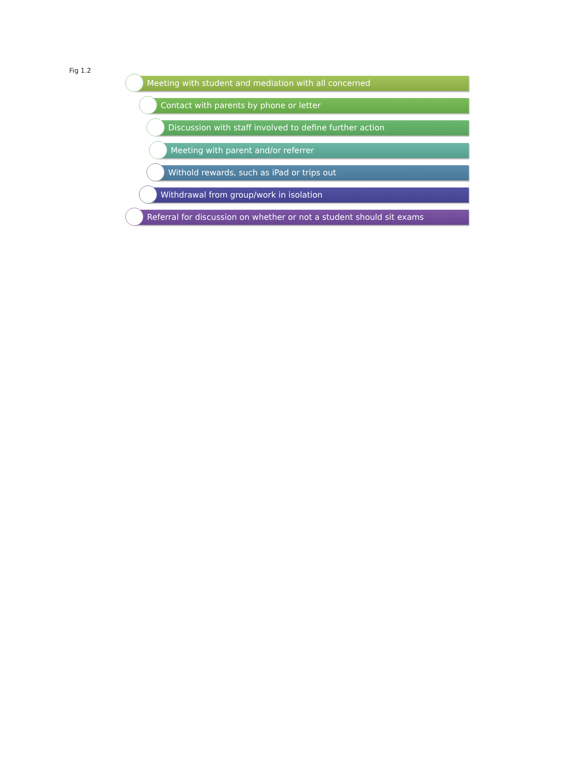Fig 1.2
Meeting with student and mediation with all concerned
Contact with parents by phone or letter
Discussion with staff involved to define further action
Meeting with parent and/or referrer
Withold rewards, such as iPad or trips out
Withdrawal from group/work in isolation
Referral for discussion on whether or not a student should sit exams